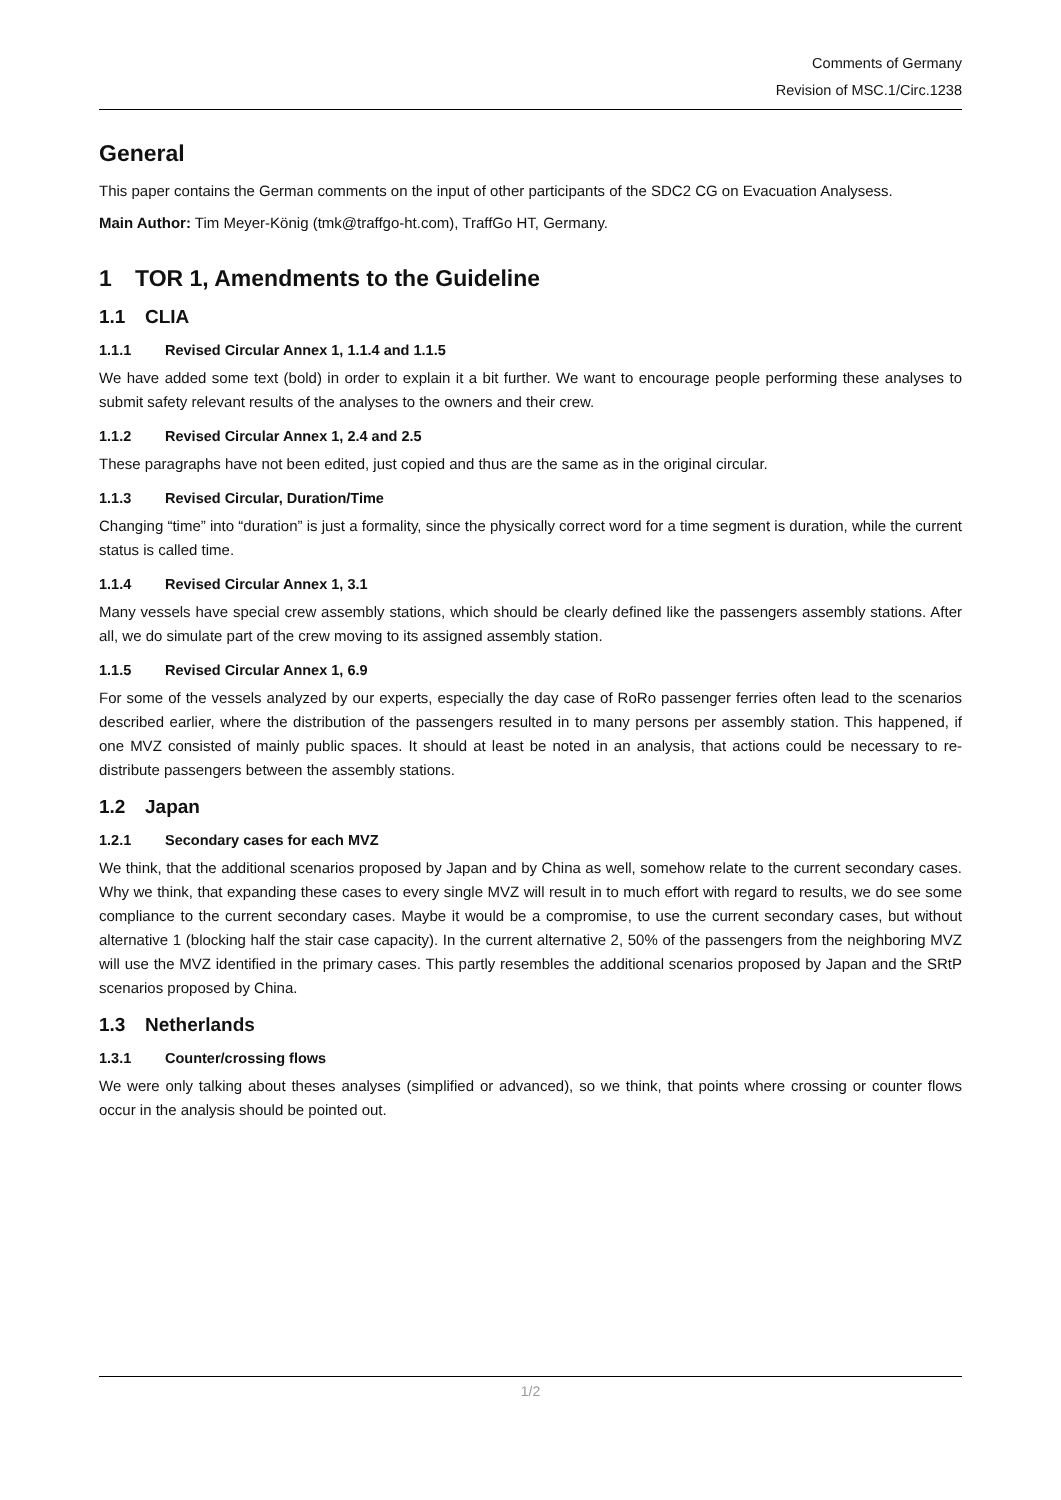Comments of Germany
Revision of MSC.1/Circ.1238
General
This paper contains the German comments on the input of other participants of the SDC2 CG on Evacuation Analysess.
Main Author: Tim Meyer-König (tmk@traffgo-ht.com), TraffGo HT, Germany.
1 TOR 1, Amendments to the Guideline
1.1 CLIA
1.1.1 Revised Circular Annex 1, 1.1.4 and 1.1.5
We have added some text (bold) in order to explain it a bit further. We want to encourage people performing these analyses to submit safety relevant results of the analyses to the owners and their crew.
1.1.2 Revised Circular Annex 1, 2.4 and 2.5
These paragraphs have not been edited, just copied and thus are the same as in the original circular.
1.1.3 Revised Circular, Duration/Time
Changing “time” into “duration” is just a formality, since the physically correct word for a time segment is duration, while the current status is called time.
1.1.4 Revised Circular Annex 1, 3.1
Many vessels have special crew assembly stations, which should be clearly defined like the passengers assembly stations. After all, we do simulate part of the crew moving to its assigned assembly station.
1.1.5 Revised Circular Annex 1, 6.9
For some of the vessels analyzed by our experts, especially the day case of RoRo passenger ferries often lead to the scenarios described earlier, where the distribution of the passengers resulted in to many persons per assembly station. This happened, if one MVZ consisted of mainly public spaces. It should at least be noted in an analysis, that actions could be necessary to re-distribute passengers between the assembly stations.
1.2 Japan
1.2.1 Secondary cases for each MVZ
We think, that the additional scenarios proposed by Japan and by China as well, somehow relate to the current secondary cases. Why we think, that expanding these cases to every single MVZ will result in to much effort with regard to results, we do see some compliance to the current secondary cases. Maybe it would be a compromise, to use the current secondary cases, but without alternative 1 (blocking half the stair case capacity). In the current alternative 2, 50% of the passengers from the neighboring MVZ will use the MVZ identified in the primary cases. This partly resembles the additional scenarios proposed by Japan and the SRtP scenarios proposed by China.
1.3 Netherlands
1.3.1 Counter/crossing flows
We were only talking about theses analyses (simplified or advanced), so we think, that points where crossing or counter flows occur in the analysis should be pointed out.
1/2